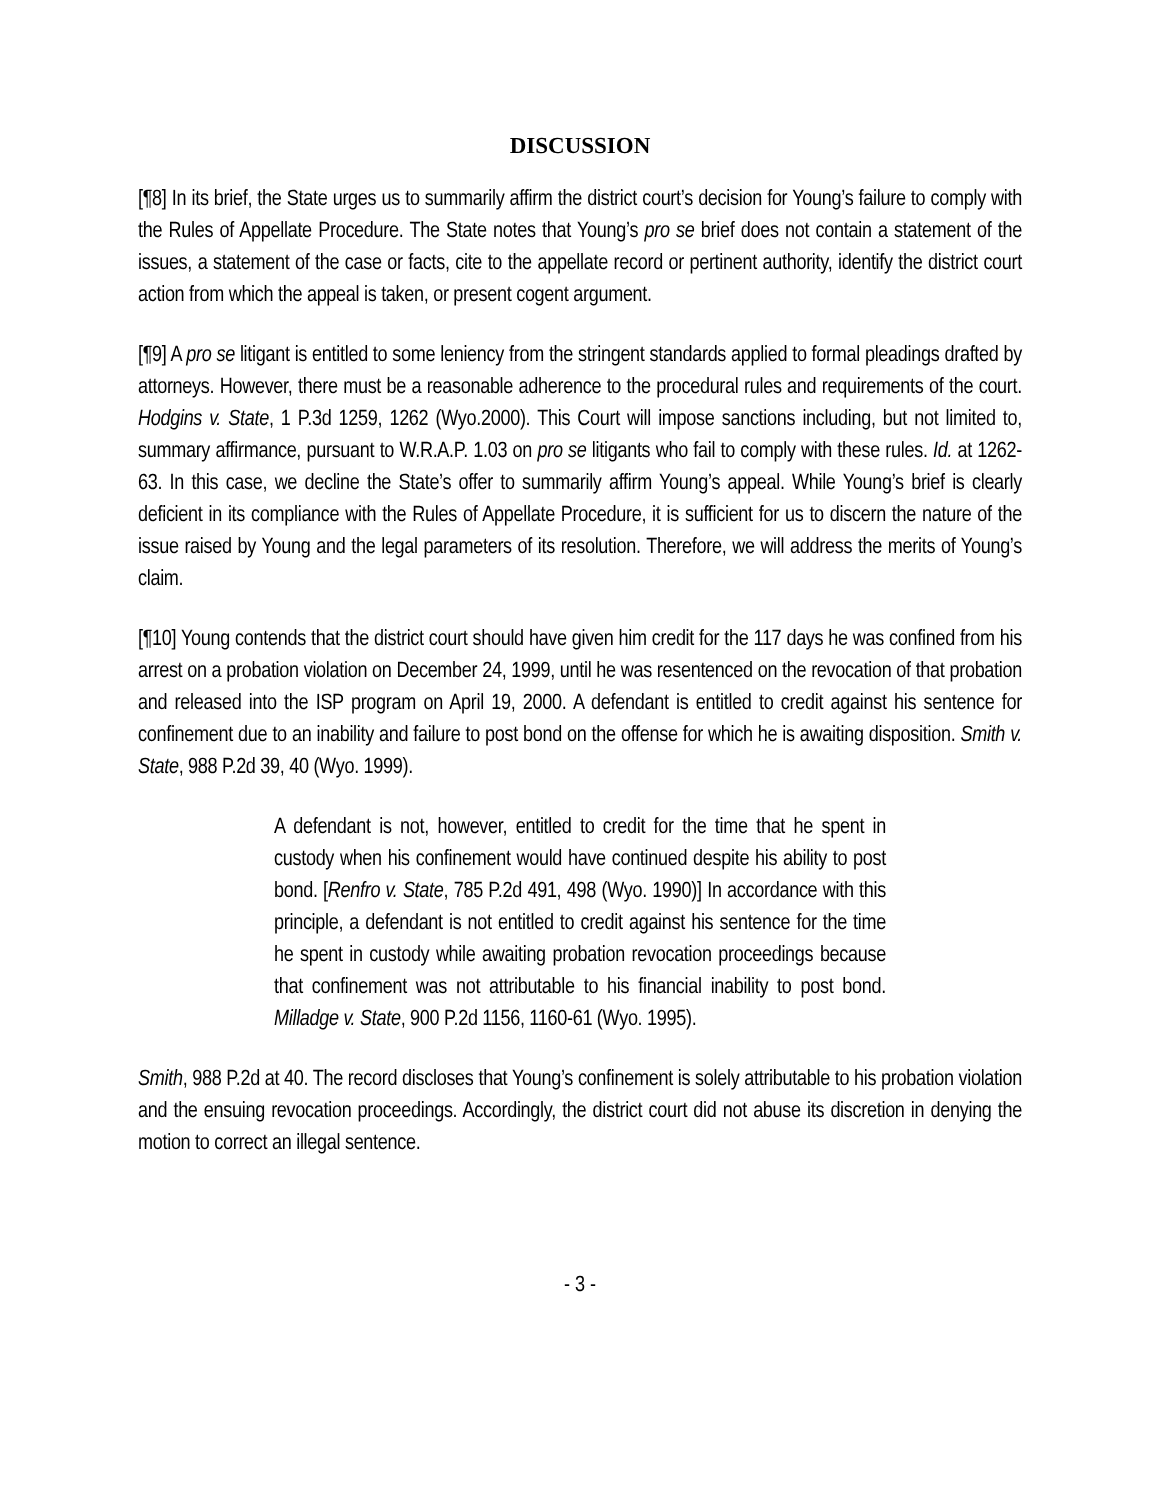DISCUSSION
[¶8] In its brief, the State urges us to summarily affirm the district court’s decision for Young’s failure to comply with the Rules of Appellate Procedure. The State notes that Young’s pro se brief does not contain a statement of the issues, a statement of the case or facts, cite to the appellate record or pertinent authority, identify the district court action from which the appeal is taken, or present cogent argument.
[¶9] A pro se litigant is entitled to some leniency from the stringent standards applied to formal pleadings drafted by attorneys. However, there must be a reasonable adherence to the procedural rules and requirements of the court. Hodgins v. State, 1 P.3d 1259, 1262 (Wyo.2000). This Court will impose sanctions including, but not limited to, summary affirmance, pursuant to W.R.A.P. 1.03 on pro se litigants who fail to comply with these rules. Id. at 1262-63. In this case, we decline the State’s offer to summarily affirm Young’s appeal. While Young’s brief is clearly deficient in its compliance with the Rules of Appellate Procedure, it is sufficient for us to discern the nature of the issue raised by Young and the legal parameters of its resolution. Therefore, we will address the merits of Young’s claim.
[¶10] Young contends that the district court should have given him credit for the 117 days he was confined from his arrest on a probation violation on December 24, 1999, until he was resentenced on the revocation of that probation and released into the ISP program on April 19, 2000. A defendant is entitled to credit against his sentence for confinement due to an inability and failure to post bond on the offense for which he is awaiting disposition. Smith v. State, 988 P.2d 39, 40 (Wyo. 1999).
A defendant is not, however, entitled to credit for the time that he spent in custody when his confinement would have continued despite his ability to post bond. [Renfro v. State, 785 P.2d 491, 498 (Wyo. 1990)] In accordance with this principle, a defendant is not entitled to credit against his sentence for the time he spent in custody while awaiting probation revocation proceedings because that confinement was not attributable to his financial inability to post bond. Milladge v. State, 900 P.2d 1156, 1160-61 (Wyo. 1995).
Smith, 988 P.2d at 40. The record discloses that Young’s confinement is solely attributable to his probation violation and the ensuing revocation proceedings. Accordingly, the district court did not abuse its discretion in denying the motion to correct an illegal sentence.
- 3 -